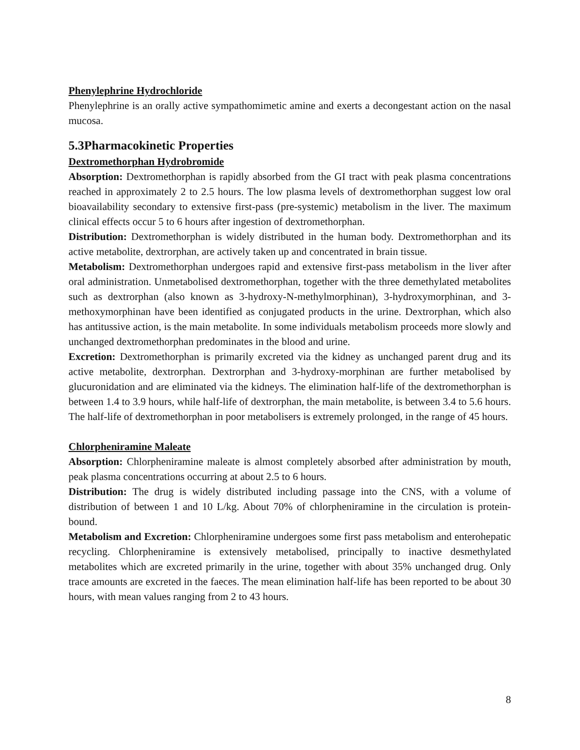Phenylephrine Hydrochloride
Phenylephrine is an orally active sympathomimetic amine and exerts a decongestant action on the nasal mucosa.
5.3Pharmacokinetic Properties
Dextromethorphan Hydrobromide
Absorption: Dextromethorphan is rapidly absorbed from the GI tract with peak plasma concentrations reached in approximately 2 to 2.5 hours. The low plasma levels of dextromethorphan suggest low oral bioavailability secondary to extensive first-pass (pre-systemic) metabolism in the liver. The maximum clinical effects occur 5 to 6 hours after ingestion of dextromethorphan.
Distribution: Dextromethorphan is widely distributed in the human body. Dextromethorphan and its active metabolite, dextrorphan, are actively taken up and concentrated in brain tissue.
Metabolism: Dextromethorphan undergoes rapid and extensive first-pass metabolism in the liver after oral administration. Unmetabolised dextromethorphan, together with the three demethylated metabolites such as dextrorphan (also known as 3-hydroxy-N-methylmorphinan), 3-hydroxymorphinan, and 3-methoxymorphinan have been identified as conjugated products in the urine. Dextrorphan, which also has antitussive action, is the main metabolite. In some individuals metabolism proceeds more slowly and unchanged dextromethorphan predominates in the blood and urine.
Excretion: Dextromethorphan is primarily excreted via the kidney as unchanged parent drug and its active metabolite, dextrorphan. Dextrorphan and 3-hydroxy-morphinan are further metabolised by glucuronidation and are eliminated via the kidneys. The elimination half-life of the dextromethorphan is between 1.4 to 3.9 hours, while half-life of dextrorphan, the main metabolite, is between 3.4 to 5.6 hours. The half-life of dextromethorphan in poor metabolisers is extremely prolonged, in the range of 45 hours.
Chlorpheniramine Maleate
Absorption: Chlorpheniramine maleate is almost completely absorbed after administration by mouth, peak plasma concentrations occurring at about 2.5 to 6 hours.
Distribution: The drug is widely distributed including passage into the CNS, with a volume of distribution of between 1 and 10 L/kg. About 70% of chlorpheniramine in the circulation is protein-bound.
Metabolism and Excretion: Chlorpheniramine undergoes some first pass metabolism and enterohepatic recycling. Chlorpheniramine is extensively metabolised, principally to inactive desmethylated metabolites which are excreted primarily in the urine, together with about 35% unchanged drug. Only trace amounts are excreted in the faeces. The mean elimination half-life has been reported to be about 30 hours, with mean values ranging from 2 to 43 hours.
8